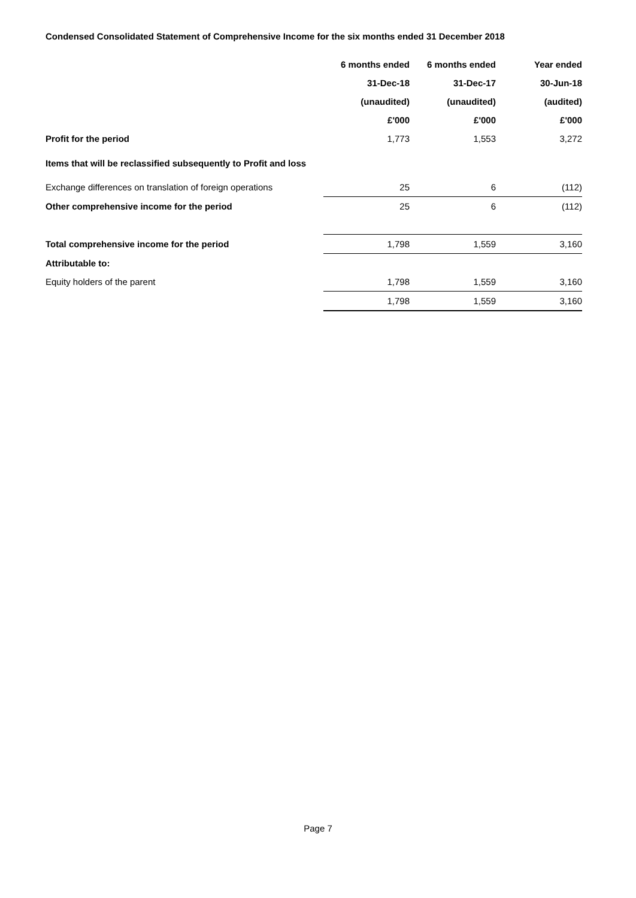Condensed Consolidated Statement of Comprehensive Income for the six months ended 31 December 2018
| | 6 months ended | 6 months ended | Year ended |
| | 31-Dec-18 | 31-Dec-17 | 30-Jun-18 |
| | (unaudited) | (unaudited) | (audited) |
| | £'000 | £'000 | £'000 |
| Profit for the period | 1,773 | 1,553 | 3,272 |
| Items that will be reclassified subsequently to Profit and loss | | | |
| Exchange differences on translation of foreign operations | 25 | 6 | (112) |
| Other comprehensive income for the period | 25 | 6 | (112) |
| Total comprehensive income for the period | 1,798 | 1,559 | 3,160 |
| Attributable to: | | | |
| Equity holders of the parent | 1,798 | 1,559 | 3,160 |
| | 1,798 | 1,559 | 3,160 |
Page 7